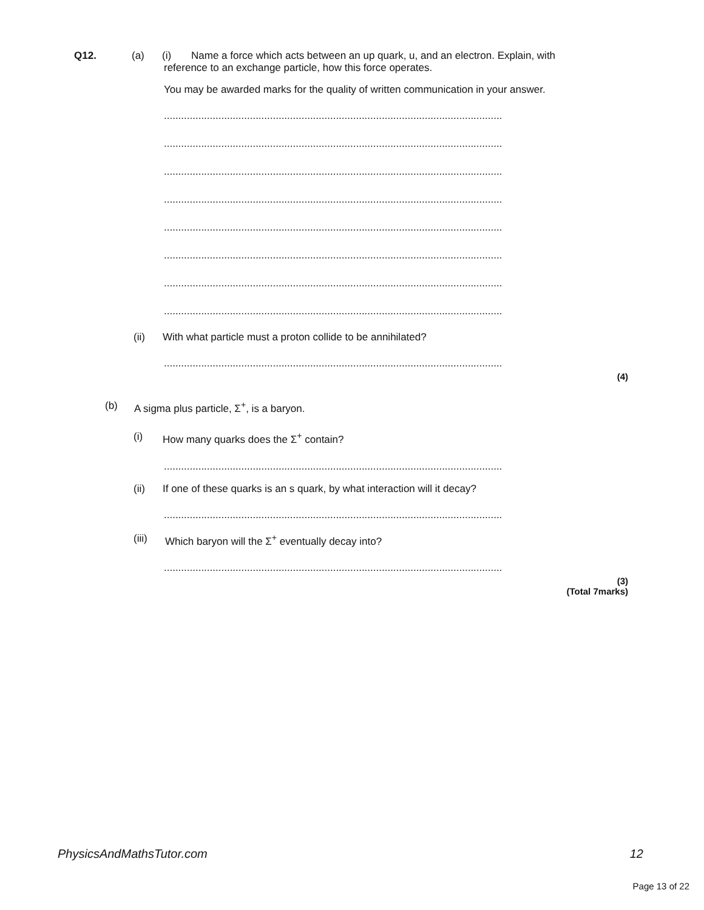Q12. (a) (i) Name a force which acts between an up quark, u, and an electron. Explain, with
reference to an exchange particle, how this force operates.
You may be awarded marks for the quality of written communication in your answer.
......................................................................................................................
......................................................................................................................
......................................................................................................................
......................................................................................................................
......................................................................................................................
......................................................................................................................
......................................................................................................................
......................................................................................................................
(ii) With what particle must a proton collide to be annihilated?
......................................................................................................................
(4)
(b) A sigma plus particle, Σ<sup>+</sup>, is a baryon.
(i) How many quarks does the Σ<sup>+</sup> contain?
......................................................................................................................
(ii) If one of these quarks is an s quark, by what interaction will it decay?
......................................................................................................................
(iii) Which baryon will the Σ<sup>+</sup> eventually decay into?
......................................................................................................................
(3)
(Total 7marks)
PhysicsAndMathsTutor.com 12
Page 13 of 22